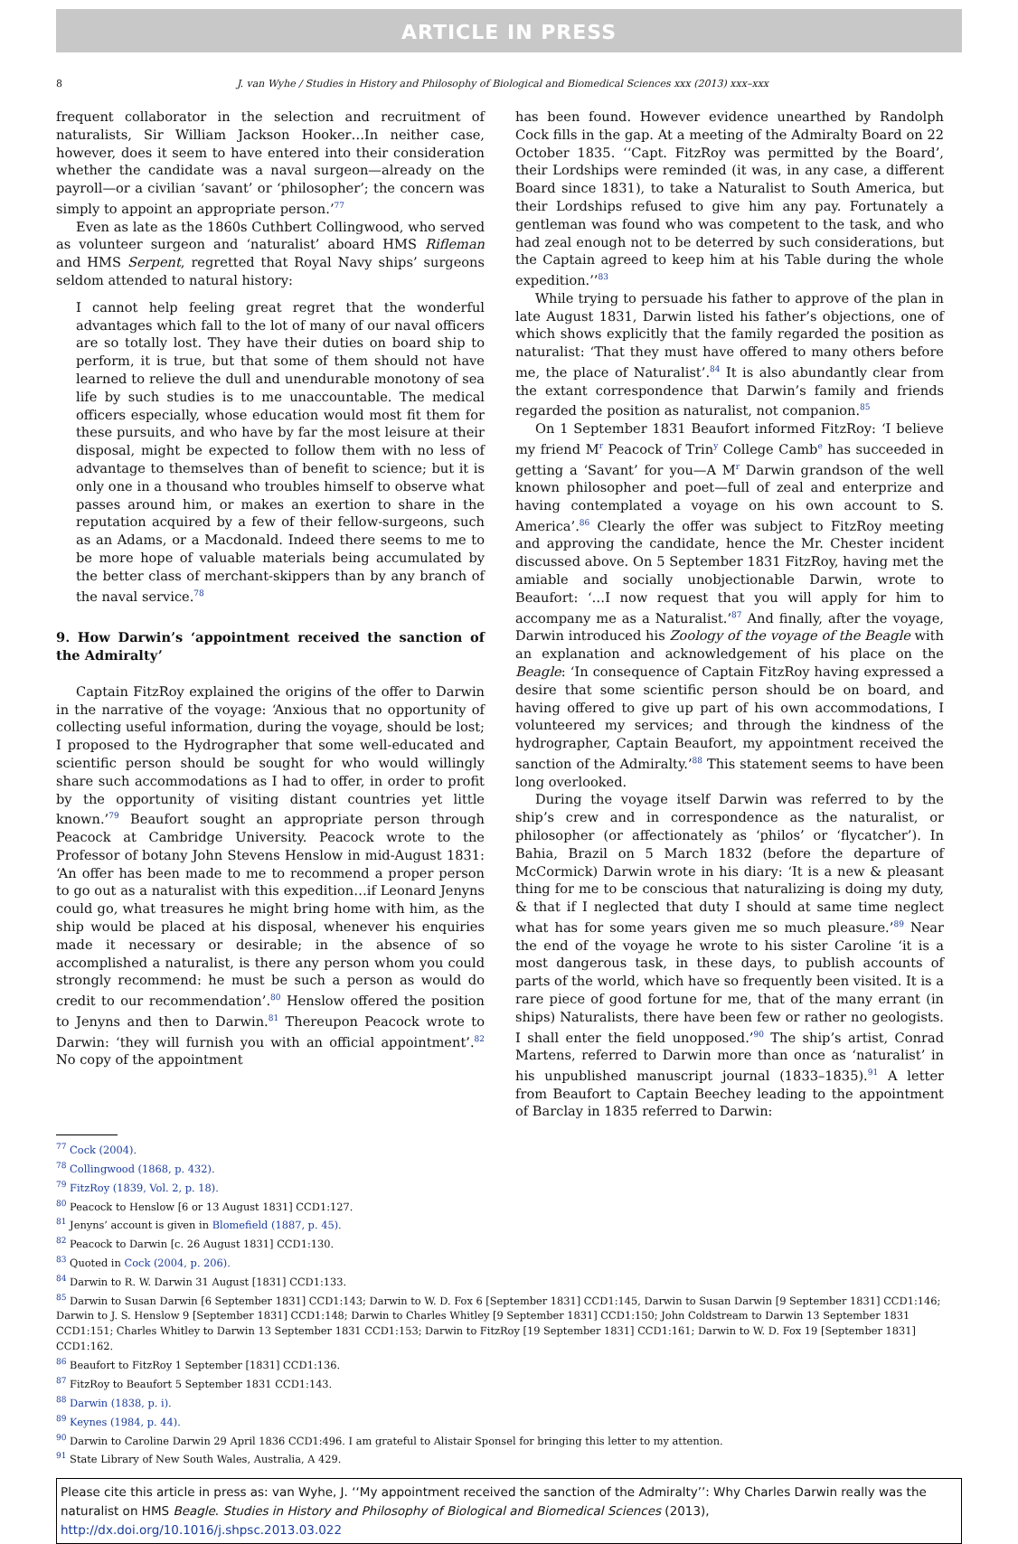ARTICLE IN PRESS
8 J. van Wyhe / Studies in History and Philosophy of Biological and Biomedical Sciences xxx (2013) xxx–xxx
frequent collaborator in the selection and recruitment of naturalists, Sir William Jackson Hooker…In neither case, however, does it seem to have entered into their consideration whether the candidate was a naval surgeon—already on the payroll—or a civilian ‘savant’ or ‘philosopher’; the concern was simply to appoint an appropriate person.’<sup>77</sup>
Even as late as the 1860s Cuthbert Collingwood, who served as volunteer surgeon and ‘naturalist’ aboard HMS Rifleman and HMS Serpent, regretted that Royal Navy ships’ surgeons seldom attended to natural history:
I cannot help feeling great regret that the wonderful advantages which fall to the lot of many of our naval officers are so totally lost. They have their duties on board ship to perform, it is true, but that some of them should not have learned to relieve the dull and unendurable monotony of sea life by such studies is to me unaccountable. The medical officers especially, whose education would most fit them for these pursuits, and who have by far the most leisure at their disposal, might be expected to follow them with no less of advantage to themselves than of benefit to science; but it is only one in a thousand who troubles himself to observe what passes around him, or makes an exertion to share in the reputation acquired by a few of their fellow-surgeons, such as an Adams, or a Macdonald. Indeed there seems to me to be more hope of valuable materials being accumulated by the better class of merchant-skippers than by any branch of the naval service.<sup>78</sup>
9. How Darwin’s ‘appointment received the sanction of the Admiralty’
Captain FitzRoy explained the origins of the offer to Darwin in the narrative of the voyage: ‘Anxious that no opportunity of collecting useful information, during the voyage, should be lost; I proposed to the Hydrographer that some well-educated and scientific person should be sought for who would willingly share such accommodations as I had to offer, in order to profit by the opportunity of visiting distant countries yet little known.’<sup>79</sup> Beaufort sought an appropriate person through Peacock at Cambridge University. Peacock wrote to the Professor of botany John Stevens Henslow in mid-August 1831: ‘An offer has been made to me to recommend a proper person to go out as a naturalist with this expedition…if Leonard Jenyns could go, what treasures he might bring home with him, as the ship would be placed at his disposal, whenever his enquiries made it necessary or desirable; in the absence of so accomplished a naturalist, is there any person whom you could strongly recommend: he must be such a person as would do credit to our recommendation’.<sup>80</sup> Henslow offered the position to Jenyns and then to Darwin.<sup>81</sup> Thereupon Peacock wrote to Darwin: ‘they will furnish you with an official appointment’.<sup>82</sup> No copy of the appointment
has been found. However evidence unearthed by Randolph Cock fills in the gap. At a meeting of the Admiralty Board on 22 October 1835. ‘‘Capt. FitzRoy was permitted by the Board’, their Lordships were reminded (it was, in any case, a different Board since 1831), to take a Naturalist to South America, but their Lordships refused to give him any pay. Fortunately a gentleman was found who was competent to the task, and who had zeal enough not to be deterred by such considerations, but the Captain agreed to keep him at his Table during the whole expedition.’’<sup>83</sup>
While trying to persuade his father to approve of the plan in late August 1831, Darwin listed his father’s objections, one of which shows explicitly that the family regarded the position as naturalist: ‘That they must have offered to many others before me, the place of Naturalist’.<sup>84</sup> It is also abundantly clear from the extant correspondence that Darwin’s family and friends regarded the position as naturalist, not companion.<sup>85</sup>
On 1 September 1831 Beaufort informed FitzRoy: ‘I believe my friend M<sup>r</sup> Peacock of Trin<sup>y</sup> College Camb<sup>e</sup> has succeeded in getting a ‘Savant’ for you—A M<sup>r</sup> Darwin grandson of the well known philosopher and poet—full of zeal and enterprize and having contemplated a voyage on his own account to S. America’.<sup>86</sup> Clearly the offer was subject to FitzRoy meeting and approving the candidate, hence the Mr. Chester incident discussed above. On 5 September 1831 FitzRoy, having met the amiable and socially unobjectionable Darwin, wrote to Beaufort: ‘…I now request that you will apply for him to accompany me as a Naturalist.’<sup>87</sup> And finally, after the voyage, Darwin introduced his Zoology of the voyage of the Beagle with an explanation and acknowledgement of his place on the Beagle: ‘In consequence of Captain FitzRoy having expressed a desire that some scientific person should be on board, and having offered to give up part of his own accommodations, I volunteered my services; and through the kindness of the hydrographer, Captain Beaufort, my appointment received the sanction of the Admiralty.’<sup>88</sup> This statement seems to have been long overlooked.
During the voyage itself Darwin was referred to by the ship’s crew and in correspondence as the naturalist, or philosopher (or affectionately as ‘philos’ or ‘flycatcher’). In Bahia, Brazil on 5 March 1832 (before the departure of McCormick) Darwin wrote in his diary: ‘It is a new & pleasant thing for me to be conscious that naturalizing is doing my duty, & that if I neglected that duty I should at same time neglect what has for some years given me so much pleasure.’<sup>89</sup> Near the end of the voyage he wrote to his sister Caroline ‘it is a most dangerous task, in these days, to publish accounts of parts of the world, which have so frequently been visited. It is a rare piece of good fortune for me, that of the many errant (in ships) Naturalists, there have been few or rather no geologists. I shall enter the field unopposed.’<sup>90</sup> The ship’s artist, Conrad Martens, referred to Darwin more than once as ‘naturalist’ in his unpublished manuscript journal (1833–1835).<sup>91</sup> A letter from Beaufort to Captain Beechey leading to the appointment of Barclay in 1835 referred to Darwin:
<sup>77</sup> Cock (2004).
<sup>78</sup> Collingwood (1868, p. 432).
<sup>79</sup> FitzRoy (1839, Vol. 2, p. 18).
<sup>80</sup> Peacock to Henslow [6 or 13 August 1831] CCD1:127.
<sup>81</sup> Jenyns’ account is given in Blomefield (1887, p. 45).
<sup>82</sup> Peacock to Darwin [c. 26 August 1831] CCD1:130.
<sup>83</sup> Quoted in Cock (2004, p. 206).
<sup>84</sup> Darwin to R. W. Darwin 31 August [1831] CCD1:133.
<sup>85</sup> Darwin to Susan Darwin [6 September 1831] CCD1:143; Darwin to W. D. Fox 6 [September 1831] CCD1:145, Darwin to Susan Darwin [9 September 1831] CCD1:146; Darwin to J. S. Henslow 9 [September 1831] CCD1:148; Darwin to Charles Whitley [9 September 1831] CCD1:150; John Coldstream to Darwin 13 September 1831 CCD1:151; Charles Whitley to Darwin 13 September 1831 CCD1:153; Darwin to FitzRoy [19 September 1831] CCD1:161; Darwin to W. D. Fox 19 [September 1831] CCD1:162.
<sup>86</sup> Beaufort to FitzRoy 1 September [1831] CCD1:136.
<sup>87</sup> FitzRoy to Beaufort 5 September 1831 CCD1:143.
<sup>88</sup> Darwin (1838, p. i).
<sup>89</sup> Keynes (1984, p. 44).
<sup>90</sup> Darwin to Caroline Darwin 29 April 1836 CCD1:496. I am grateful to Alistair Sponsel for bringing this letter to my attention.
<sup>91</sup> State Library of New South Wales, Australia, A 429.
Please cite this article in press as: van Wyhe, J. ‘‘My appointment received the sanction of the Admiralty’’: Why Charles Darwin really was the naturalist on HMS Beagle. Studies in History and Philosophy of Biological and Biomedical Sciences (2013), http://dx.doi.org/10.1016/j.shpsc.2013.03.022